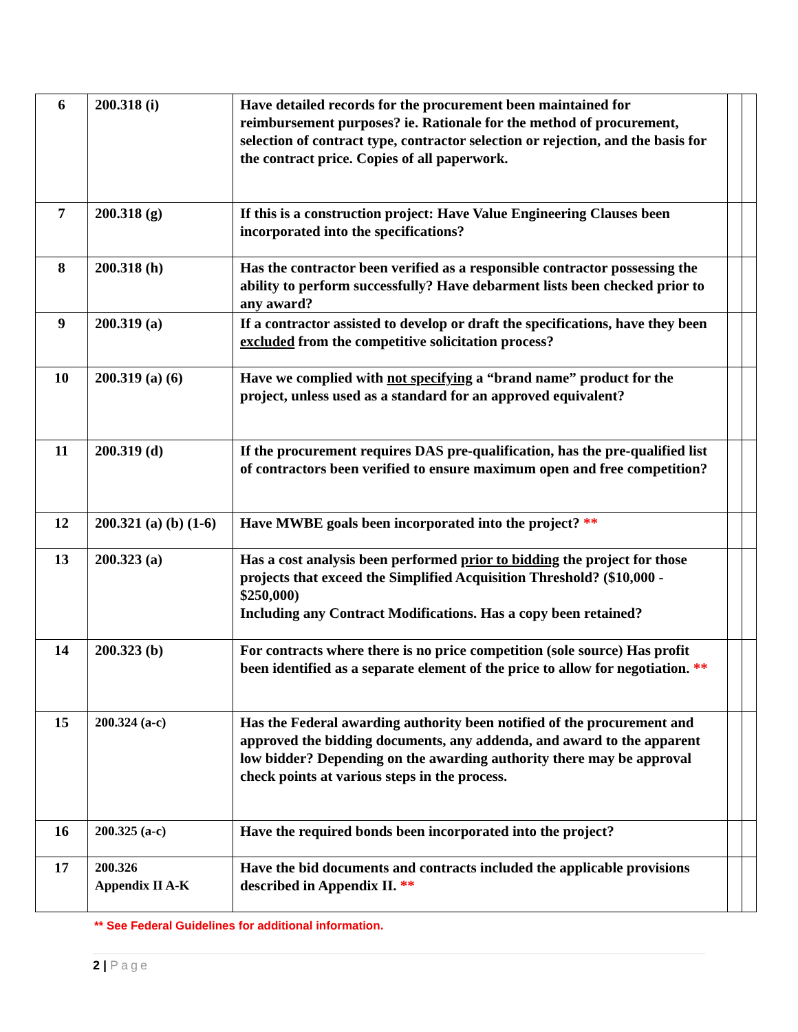| 6 | 200.318 (i) | Have detailed records for the procurement been maintained for reimbursement purposes? ie. Rationale for the method of procurement, selection of contract type, contractor selection or rejection, and the basis for the contract price. Copies of all paperwork. | | |
| 7 | 200.318 (g) | If this is a construction project: Have Value Engineering Clauses been incorporated into the specifications? | | |
| 8 | 200.318 (h) | Has the contractor been verified as a responsible contractor possessing the ability to perform successfully? Have debarment lists been checked prior to any award? | | |
| 9 | 200.319 (a) | If a contractor assisted to develop or draft the specifications, have they been excluded from the competitive solicitation process? | | |
| 10 | 200.319 (a) (6) | Have we complied with not specifying a “brand name” product for the project, unless used as a standard for an approved equivalent? | | |
| 11 | 200.319 (d) | If the procurement requires DAS pre-qualification, has the pre-qualified list of contractors been verified to ensure maximum open and free competition? | | |
| 12 | 200.321 (a) (b) (1-6) | Have MWBE goals been incorporated into the project? ** | | |
| 13 | 200.323 (a) | Has a cost analysis been performed prior to bidding the project for those projects that exceed the Simplified Acquisition Threshold? ($10,000 - $250,000) Including any Contract Modifications. Has a copy been retained? | | |
| 14 | 200.323 (b) | For contracts where there is no price competition (sole source) Has profit been identified as a separate element of the price to allow for negotiation. ** | | |
| 15 | 200.324 (a-c) | Has the Federal awarding authority been notified of the procurement and approved the bidding documents, any addenda, and award to the apparent low bidder? Depending on the awarding authority there may be approval check points at various steps in the process. | | |
| 16 | 200.325 (a-c) | Have the required bonds been incorporated into the project? | | |
| 17 | 200.326 Appendix II A-K | Have the bid documents and contracts included the applicable provisions described in Appendix II. ** | | |
** See Federal Guidelines for additional information.
2 | Page